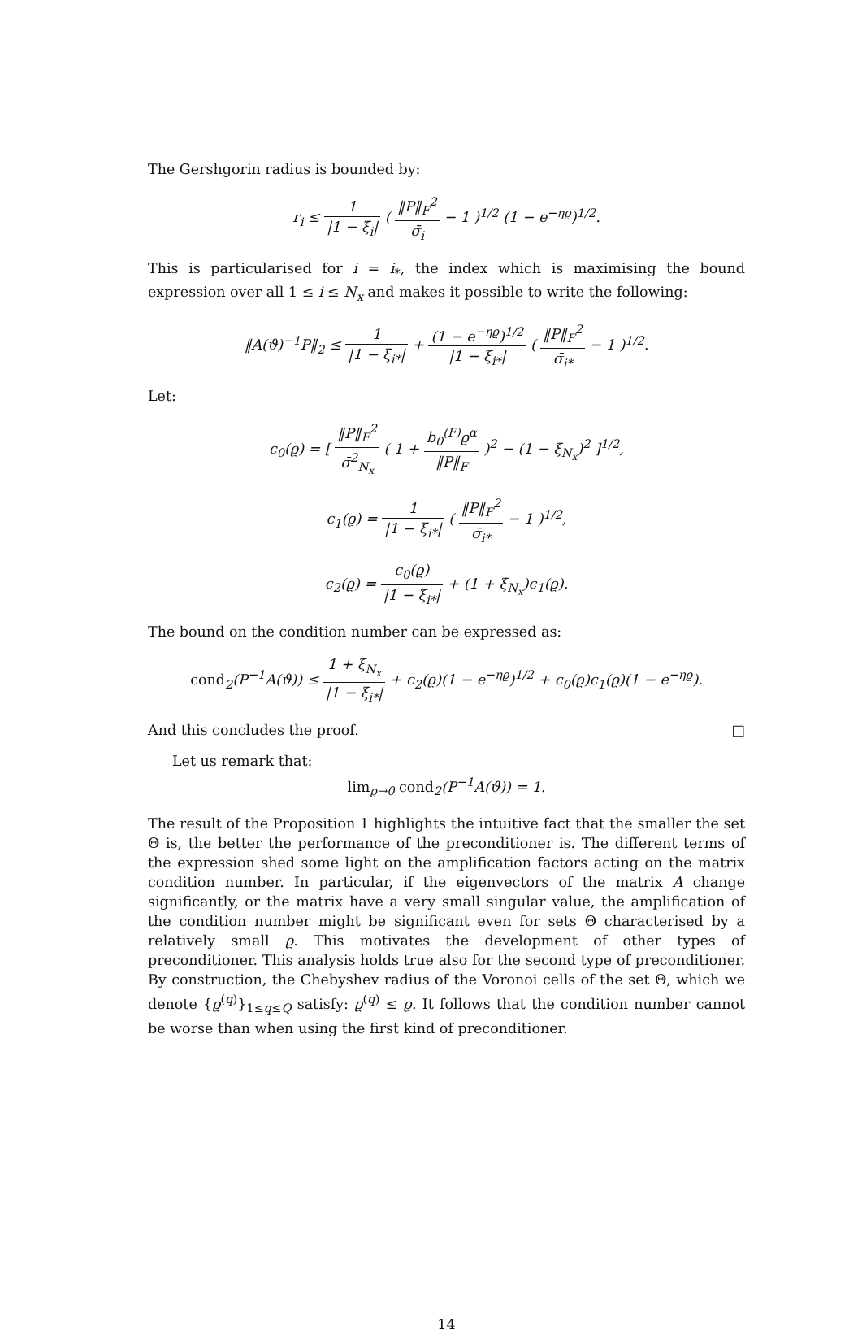The Gershgorin radius is bounded by:
r<sub>i</sub> ≤ 1 |1 − ξ<sub>i</sub>| ( ‖P‖<sub>F</sub><sup>2</sup> σ̄<sub>i</sub> − 1 )<sup>1/2</sup> (1 − e<sup>−ηϱ</sup>)<sup>1/2</sup>.
This is particularised for i = i<sub>*</sub>, the index which is maximising the bound expression over all 1 ≤ i ≤ N<sub>x</sub> and makes it possible to write the following:
‖A(ϑ)<sup>−1</sup>P‖<sub>2</sub> ≤ 1 |1 − ξ<sub>i*</sub>| + (1 − e<sup>−ηϱ</sup>)<sup>1/2</sup> |1 − ξ<sub>i*</sub>| ( ‖P‖<sub>F</sub><sup>2</sup> σ̄<sub>i*</sub> − 1 )<sup>1/2</sup>.
Let:
c<sub>0</sub>(ϱ) = [ ‖P‖<sub>F</sub><sup>2</sup> σ̄<sup>2</sup><sub>N<sub>x</sub></sub> ( 1 + b<sub>0</sub><sup>(F)</sup>ϱ<sup>α</sup> ‖P‖<sub>F</sub> )<sup>2</sup> − (1 − ξ<sub>N<sub>x</sub></sub>)<sup>2</sup> ]<sup>1/2</sup>,
c<sub>1</sub>(ϱ) = 1 |1 − ξ<sub>i*</sub>| ( ‖P‖<sub>F</sub><sup>2</sup> σ̄<sub>i*</sub> − 1 )<sup>1/2</sup>,
c<sub>2</sub>(ϱ) = c<sub>0</sub>(ϱ) |1 − ξ<sub>i*</sub>| + (1 + ξ<sub>N<sub>x</sub></sub>)c<sub>1</sub>(ϱ).
The bound on the condition number can be expressed as:
cond<sub>2</sub>(P<sup>−1</sup>A(ϑ)) ≤ 1 + ξ<sub>N<sub>x</sub></sub> |1 − ξ<sub>i*</sub>| + c<sub>2</sub>(ϱ)(1 − e<sup>−ηϱ</sup>)<sup>1/2</sup> + c<sub>0</sub>(ϱ)c<sub>1</sub>(ϱ)(1 − e<sup>−ηϱ</sup>).
And this concludes the proof. □
Let us remark that:
lim<sub>ϱ→0</sub> cond<sub>2</sub>(P<sup>−1</sup>A(ϑ)) = 1.
The result of the Proposition 1 highlights the intuitive fact that the smaller the set Θ is, the better the performance of the preconditioner is. The different terms of the expression shed some light on the amplification factors acting on the matrix condition number. In particular, if the eigenvectors of the matrix A change significantly, or the matrix have a very small singular value, the amplification of the condition number might be significant even for sets Θ characterised by a relatively small ϱ. This motivates the development of other types of preconditioner. This analysis holds true also for the second type of preconditioner. By construction, the Chebyshev radius of the Voronoi cells of the set Θ, which we denote {ϱ<sup>(q)</sup>}<sub>1≤q≤Q</sub> satisfy: ϱ<sup>(q)</sup> ≤ ϱ. It follows that the condition number cannot be worse than when using the first kind of preconditioner.
14